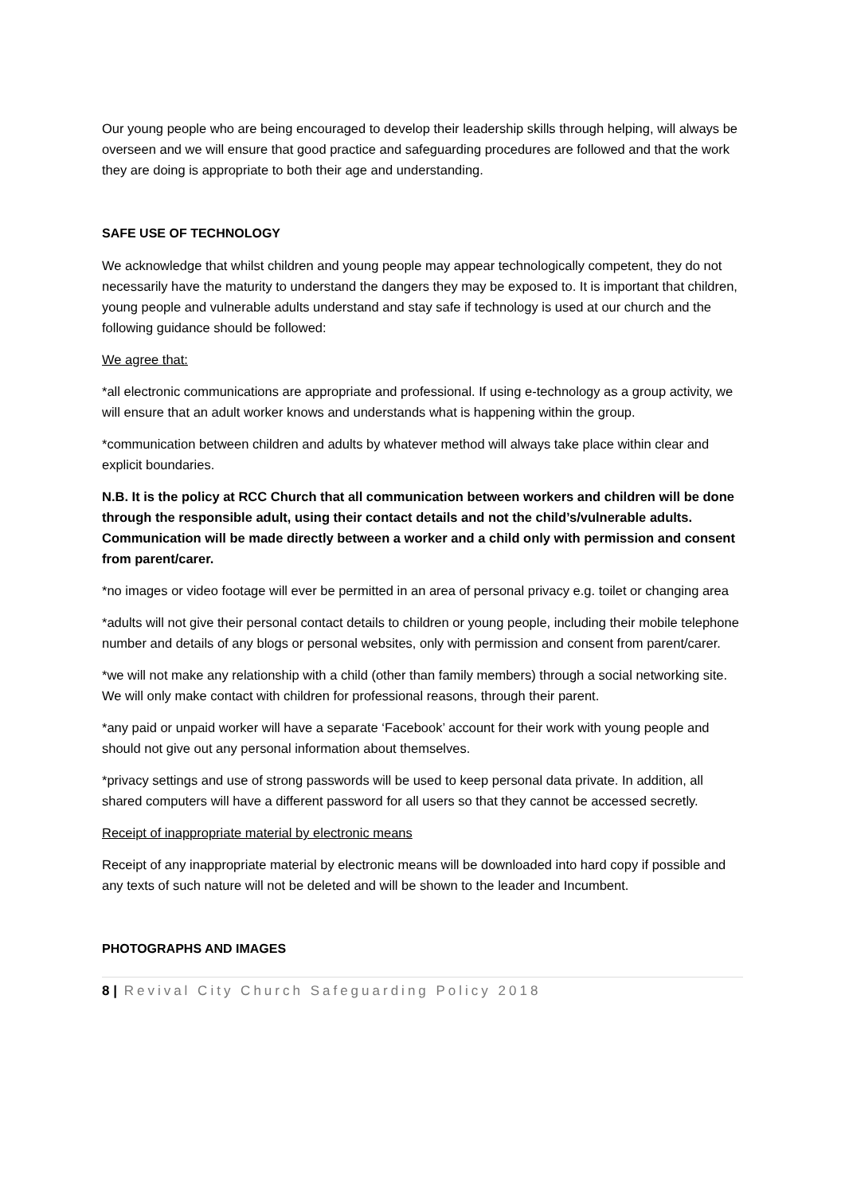Our young people who are being encouraged to develop their leadership skills through helping, will always be overseen and we will ensure that good practice and safeguarding procedures are followed and that the work they are doing is appropriate to both their age and understanding.
SAFE USE OF TECHNOLOGY
We acknowledge that whilst children and young people may appear technologically competent, they do not necessarily have the maturity to understand the dangers they may be exposed to. It is important that children, young people and vulnerable adults understand and stay safe if technology is used at our church and the following guidance should be followed:
We agree that:
*all electronic communications are appropriate and professional. If using e-technology as a group activity, we will ensure that an adult worker knows and understands what is happening within the group.
*communication between children and adults by whatever method will always take place within clear and explicit boundaries.
N.B. It is the policy at RCC Church that all communication between workers and children will be done through the responsible adult, using their contact details and not the child’s/vulnerable adults. Communication will be made directly between a worker and a child only with permission and consent from parent/carer.
*no images or video footage will ever be permitted in an area of personal privacy e.g. toilet or changing area
*adults will not give their personal contact details to children or young people, including their mobile telephone number and details of any blogs or personal websites, only with permission and consent from parent/carer.
*we will not make any relationship with a child (other than family members) through a social networking site. We will only make contact with children for professional reasons, through their parent.
*any paid or unpaid worker will have a separate ‘Facebook’ account for their work with young people and should not give out any personal information about themselves.
*privacy settings and use of strong passwords will be used to keep personal data private. In addition, all shared computers will have a different password for all users so that they cannot be accessed secretly.
Receipt of inappropriate material by electronic means
Receipt of any inappropriate material by electronic means will be downloaded into hard copy if possible and any texts of such nature will not be deleted and will be shown to the leader and Incumbent.
PHOTOGRAPHS AND IMAGES
8 | Revival City Church Safeguarding Policy 2018